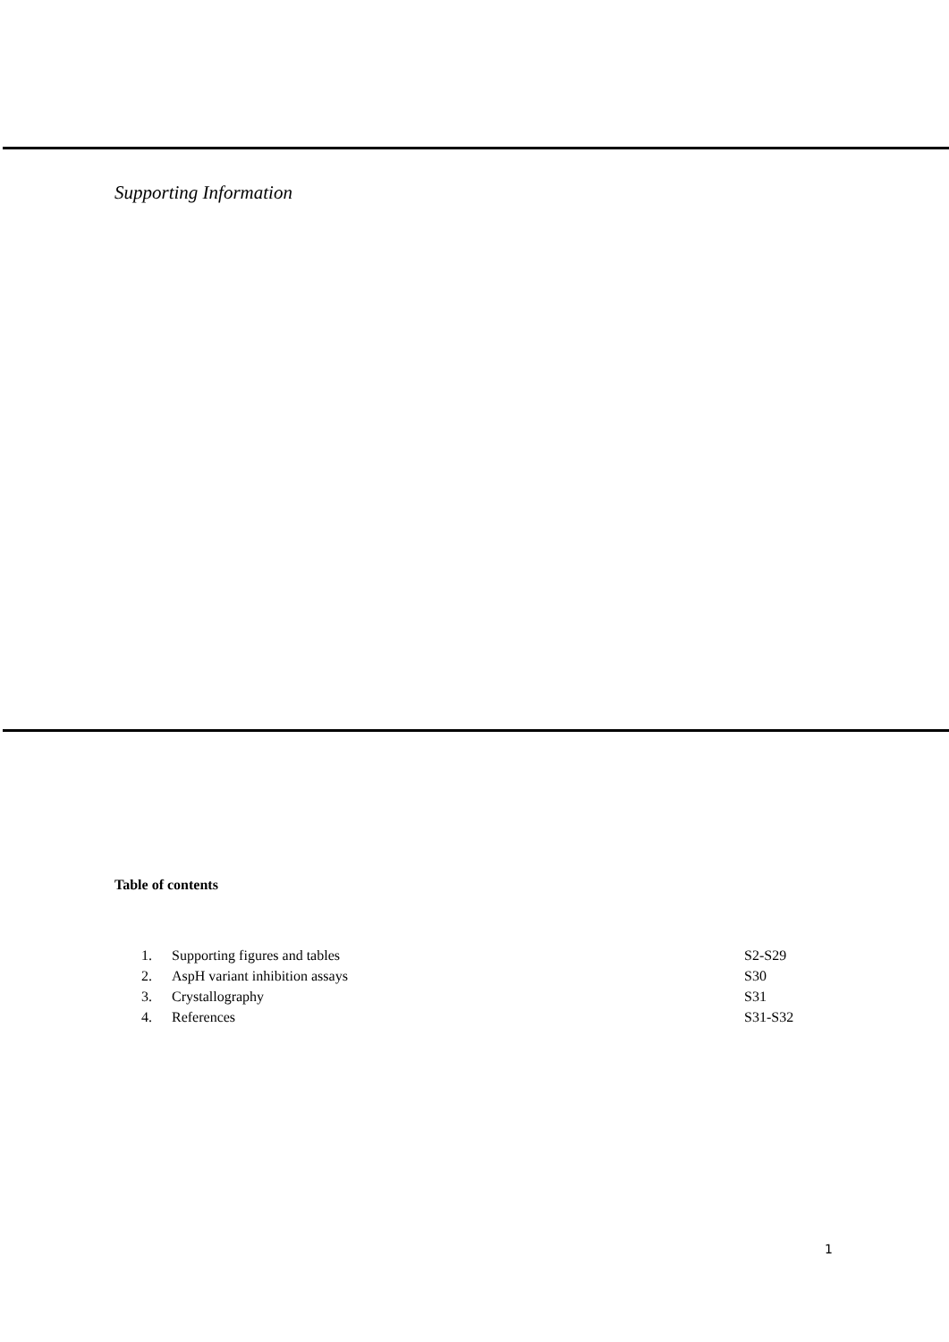Supporting Information
Table of contents
| 1. | Supporting figures and tables | S2-S29 |
| 2. | AspH variant inhibition assays | S30 |
| 3. | Crystallography | S31 |
| 4. | References | S31-S32 |
1